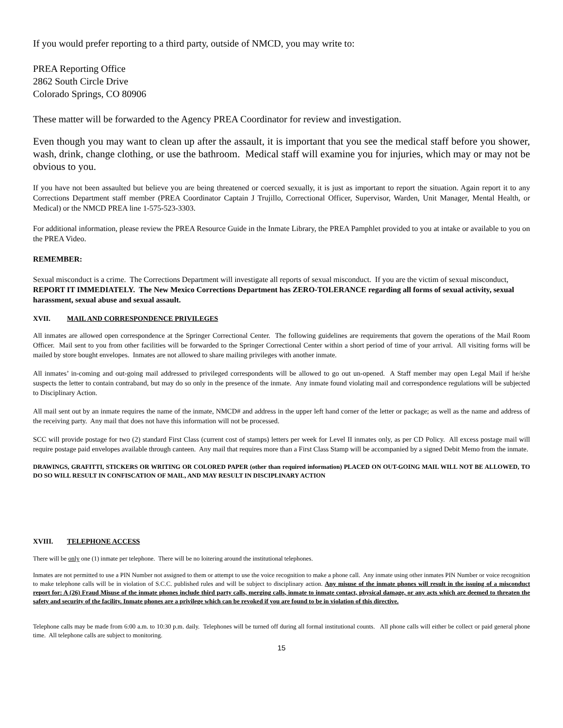If you would prefer reporting to a third party, outside of NMCD, you may write to:
PREA Reporting Office
2862 South Circle Drive
Colorado Springs, CO 80906
These matter will be forwarded to the Agency PREA Coordinator for review and investigation.
Even though you may want to clean up after the assault, it is important that you see the medical staff before you shower, wash, drink, change clothing, or use the bathroom. Medical staff will examine you for injuries, which may or may not be obvious to you.
If you have not been assaulted but believe you are being threatened or coerced sexually, it is just as important to report the situation. Again report it to any Corrections Department staff member (PREA Coordinator Captain J Trujillo, Correctional Officer, Supervisor, Warden, Unit Manager, Mental Health, or Medical) or the NMCD PREA line 1-575-523-3303.
For additional information, please review the PREA Resource Guide in the Inmate Library, the PREA Pamphlet provided to you at intake or available to you on the PREA Video.
REMEMBER:
Sexual misconduct is a crime. The Corrections Department will investigate all reports of sexual misconduct. If you are the victim of sexual misconduct, REPORT IT IMMEDIATELY. The New Mexico Corrections Department has ZERO-TOLERANCE regarding all forms of sexual activity, sexual harassment, sexual abuse and sexual assault.
XVII. MAIL AND CORRESPONDENCE PRIVILEGES
All inmates are allowed open correspondence at the Springer Correctional Center. The following guidelines are requirements that govern the operations of the Mail Room Officer. Mail sent to you from other facilities will be forwarded to the Springer Correctional Center within a short period of time of your arrival. All visiting forms will be mailed by store bought envelopes. Inmates are not allowed to share mailing privileges with another inmate.
All inmates’ in-coming and out-going mail addressed to privileged correspondents will be allowed to go out un-opened. A Staff member may open Legal Mail if he/she suspects the letter to contain contraband, but may do so only in the presence of the inmate. Any inmate found violating mail and correspondence regulations will be subjected to Disciplinary Action.
All mail sent out by an inmate requires the name of the inmate, NMCD# and address in the upper left hand corner of the letter or package; as well as the name and address of the receiving party. Any mail that does not have this information will not be processed.
SCC will provide postage for two (2) standard First Class (current cost of stamps) letters per week for Level II inmates only, as per CD Policy. All excess postage mail will require postage paid envelopes available through canteen. Any mail that requires more than a First Class Stamp will be accompanied by a signed Debit Memo from the inmate.
DRAWINGS, GRAFITTI, STICKERS OR WRITING OR COLORED PAPER (other than required information) PLACED ON OUT-GOING MAIL WILL NOT BE ALLOWED, TO DO SO WILL RESULT IN CONFISCATION OF MAIL, AND MAY RESULT IN DISCIPLINARY ACTION
XVIII. TELEPHONE ACCESS
There will be only one (1) inmate per telephone. There will be no loitering around the institutional telephones.
Inmates are not permitted to use a PIN Number not assigned to them or attempt to use the voice recognition to make a phone call. Any inmate using other inmates PIN Number or voice recognition to make telephone calls will be in violation of S.C.C. published rules and will be subject to disciplinary action. Any misuse of the inmate phones will result in the issuing of a misconduct report for: A (26) Fraud Misuse of the inmate phones include third party calls, merging calls, inmate to inmate contact, physical damage, or any acts which are deemed to threaten the safety and security of the facility. Inmate phones are a privilege which can be revoked if you are found to be in violation of this directive.
Telephone calls may be made from 6:00 a.m. to 10:30 p.m. daily. Telephones will be turned off during all formal institutional counts. All phone calls will either be collect or paid general phone time. All telephone calls are subject to monitoring.
15